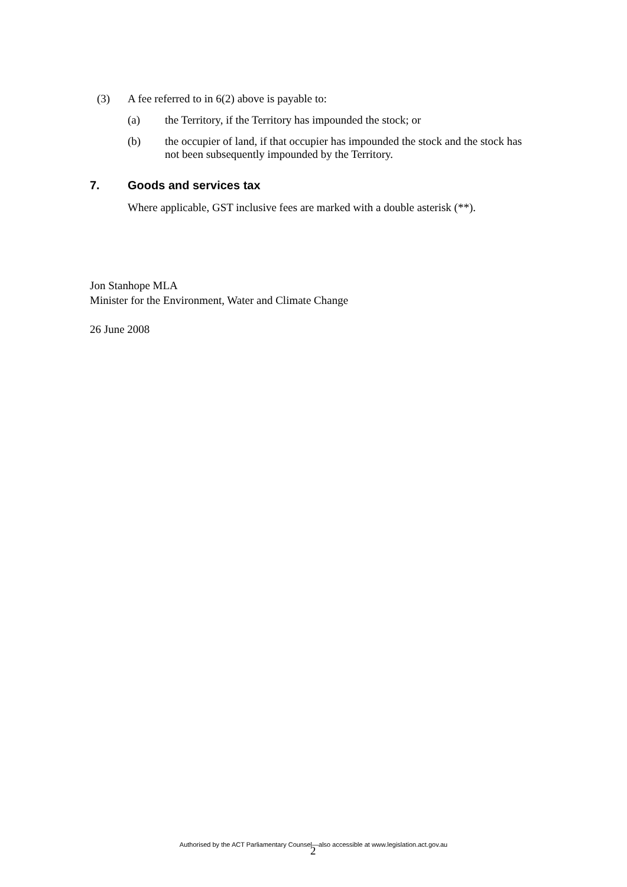(3) A fee referred to in 6(2) above is payable to:
(a) the Territory, if the Territory has impounded the stock; or
(b) the occupier of land, if that occupier has impounded the stock and the stock has not been subsequently impounded by the Territory.
7. Goods and services tax
Where applicable, GST inclusive fees are marked with a double asterisk (**).
Jon Stanhope MLA
Minister for the Environment, Water and Climate Change
26 June 2008
Authorised by the ACT Parliamentary Counsel—also accessible at www.legislation.act.gov.au 2